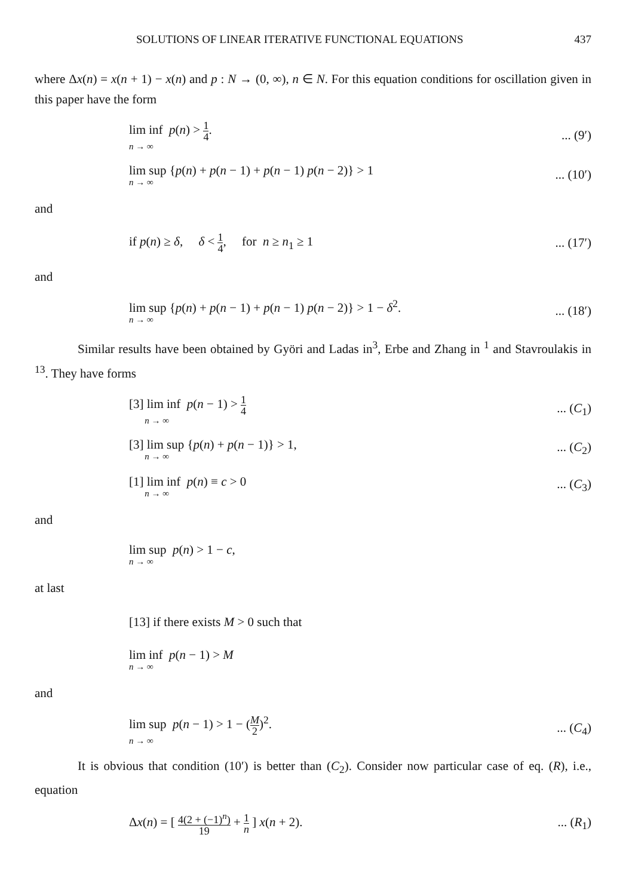SOLUTIONS OF LINEAR ITERATIVE FUNCTIONAL EQUATIONS 437
where Δx(n) = x(n + 1) − x(n) and p : N → (0, ∞), n ∈ N. For this equation conditions for oscillation given in this paper have the form
lim inf p(n) > 1 4.
n → ∞
... (9′)
lim sup {p(n) + p(n − 1) + p(n − 1) p(n − 2)} > 1
n → ∞
... (10′)
and
if p(n) ≥ δ, δ < 1 4, for n ≥ n<sub>1</sub> ≥ 1
... (17′)
and
lim sup {p(n) + p(n − 1) + p(n − 1) p(n − 2)} > 1 − δ<sup>2</sup>.
n → ∞
... (18′)
Similar results have been obtained by Györi and Ladas in<sup>3</sup>, Erbe and Zhang in <sup>1</sup> and Stavroulakis in <sup>13</sup>. They have forms
[3] lim inf p(n − 1) > 1 4
n → ∞
... (C<sub>1</sub>)
[3] lim sup {p(n) + p(n − 1)} > 1,
n → ∞
... (C<sub>2</sub>)
[1] lim inf p(n) ≡ c > 0
n → ∞
... (C<sub>3</sub>)
and
lim sup p(n) > 1 − c,
n → ∞
at last
[13] if there exists M > 0 such that
lim inf p(n − 1) > M
n → ∞
and
lim sup p(n − 1) > 1 − (M 2)<sup>2</sup>.
n → ∞
... (C<sub>4</sub>)
It is obvious that condition (10′) is better than (C<sub>2</sub>). Consider now particular case of eq. (R), i.e., equation
Δx(n) = [ 4(2 + (−1)<sup>n</sup>) 19 + 1 n ] x(n + 2).
... (R<sub>1</sub>)